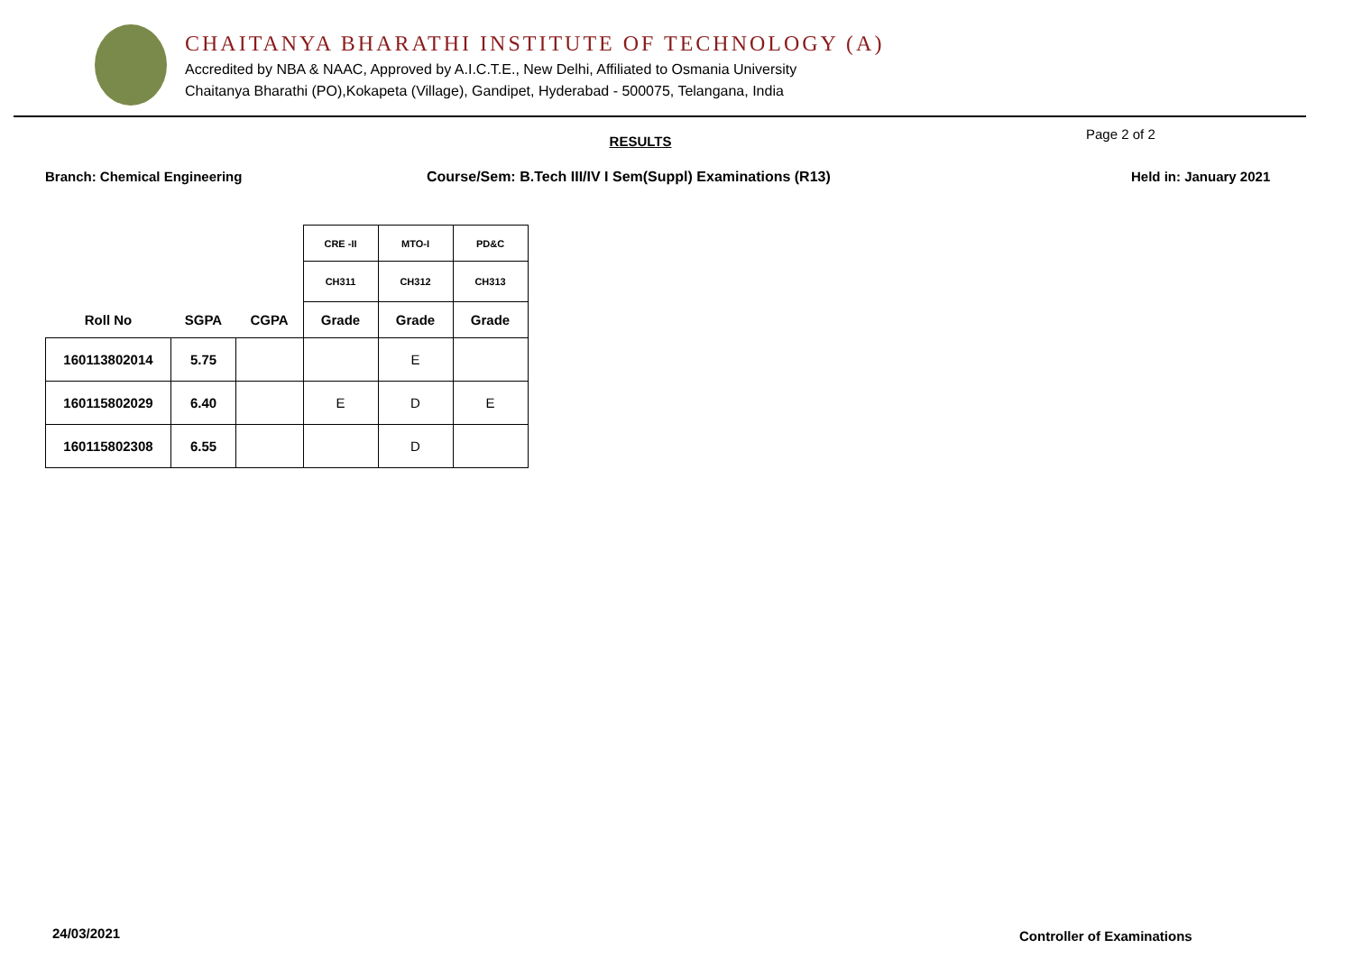CHAITANYA BHARATHI INSTITUTE OF TECHNOLOGY (A)
Accredited by NBA & NAAC, Approved by A.I.C.T.E., New Delhi, Affiliated to Osmania University
Chaitanya Bharathi (PO),Kokapeta (Village), Gandipet, Hyderabad - 500075, Telangana, India
RESULTS
Page 2 of 2
Branch: Chemical Engineering Course/Sem: B.Tech III/IV I Sem(Suppl) Examinations (R13) Held in: January 2021
| | | | CRE -II | MTO-I | PD&C |
| --- | --- | --- | --- | --- | --- |
| | | | CH311 | CH312 | CH313 |
| Roll No | SGPA | CGPA | Grade | Grade | Grade |
| 160113802014 | 5.75 | | | E | |
| 160115802029 | 6.40 | | E | D | E |
| 160115802308 | 6.55 | | | D | |
24/03/2021 Controller of Examinations